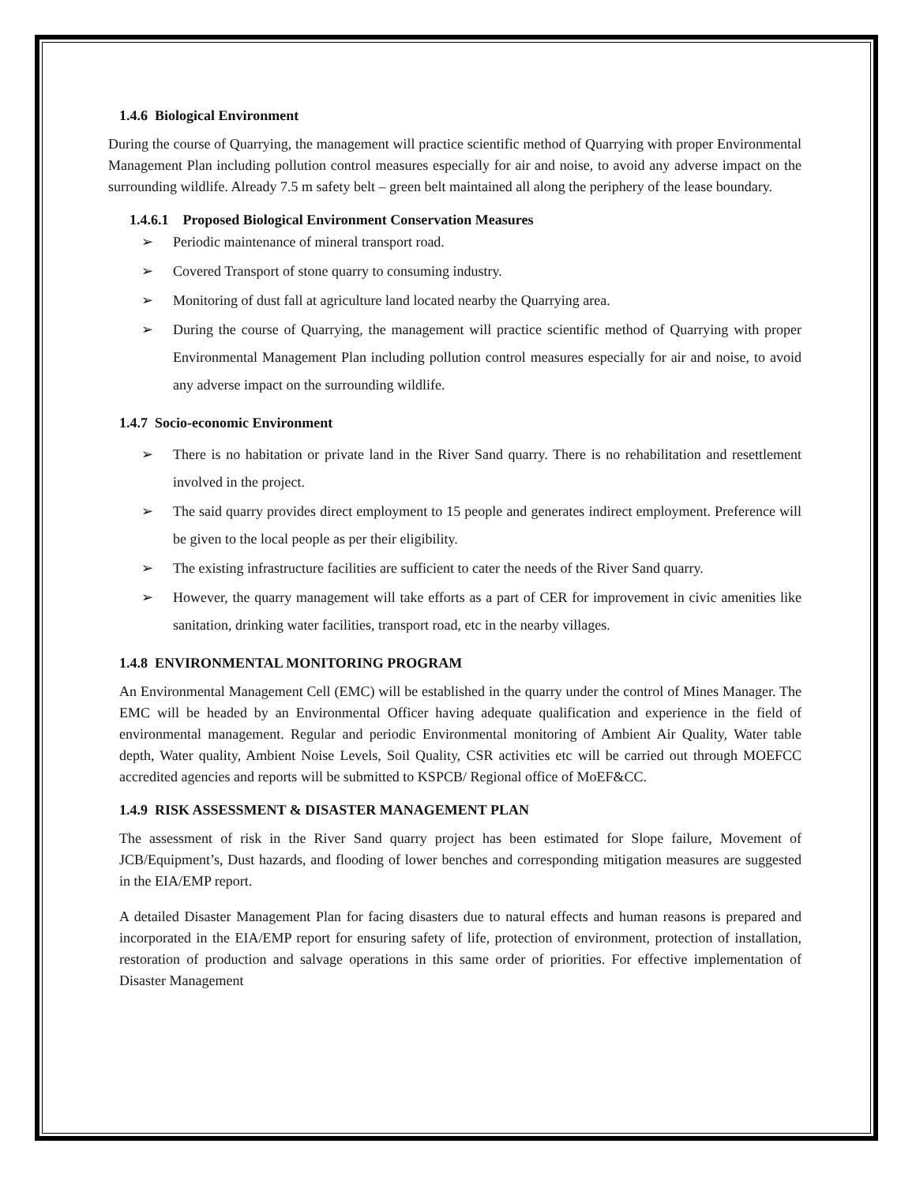1.4.6 Biological Environment
During the course of Quarrying, the management will practice scientific method of Quarrying with proper Environmental Management Plan including pollution control measures especially for air and noise, to avoid any adverse impact on the surrounding wildlife. Already 7.5 m safety belt – green belt maintained all along the periphery of the lease boundary.
1.4.6.1 Proposed Biological Environment Conservation Measures
➢ Periodic maintenance of mineral transport road.
➢ Covered Transport of stone quarry to consuming industry.
➢ Monitoring of dust fall at agriculture land located nearby the Quarrying area.
➢ During the course of Quarrying, the management will practice scientific method of Quarrying with proper Environmental Management Plan including pollution control measures especially for air and noise, to avoid any adverse impact on the surrounding wildlife.
1.4.7 Socio-economic Environment
➢ There is no habitation or private land in the River Sand quarry. There is no rehabilitation and resettlement involved in the project.
➢ The said quarry provides direct employment to 15 people and generates indirect employment. Preference will be given to the local people as per their eligibility.
➢ The existing infrastructure facilities are sufficient to cater the needs of the River Sand quarry.
➢ However, the quarry management will take efforts as a part of CER for improvement in civic amenities like sanitation, drinking water facilities, transport road, etc in the nearby villages.
1.4.8 ENVIRONMENTAL MONITORING PROGRAM
An Environmental Management Cell (EMC) will be established in the quarry under the control of Mines Manager. The EMC will be headed by an Environmental Officer having adequate qualification and experience in the field of environmental management. Regular and periodic Environmental monitoring of Ambient Air Quality, Water table depth, Water quality, Ambient Noise Levels, Soil Quality, CSR activities etc will be carried out through MOEFCC accredited agencies and reports will be submitted to KSPCB/ Regional office of MoEF&CC.
1.4.9 RISK ASSESSMENT & DISASTER MANAGEMENT PLAN
The assessment of risk in the River Sand quarry project has been estimated for Slope failure, Movement of JCB/Equipment’s, Dust hazards, and flooding of lower benches and corresponding mitigation measures are suggested in the EIA/EMP report.
A detailed Disaster Management Plan for facing disasters due to natural effects and human reasons is prepared and incorporated in the EIA/EMP report for ensuring safety of life, protection of environment, protection of installation, restoration of production and salvage operations in this same order of priorities. For effective implementation of Disaster Management